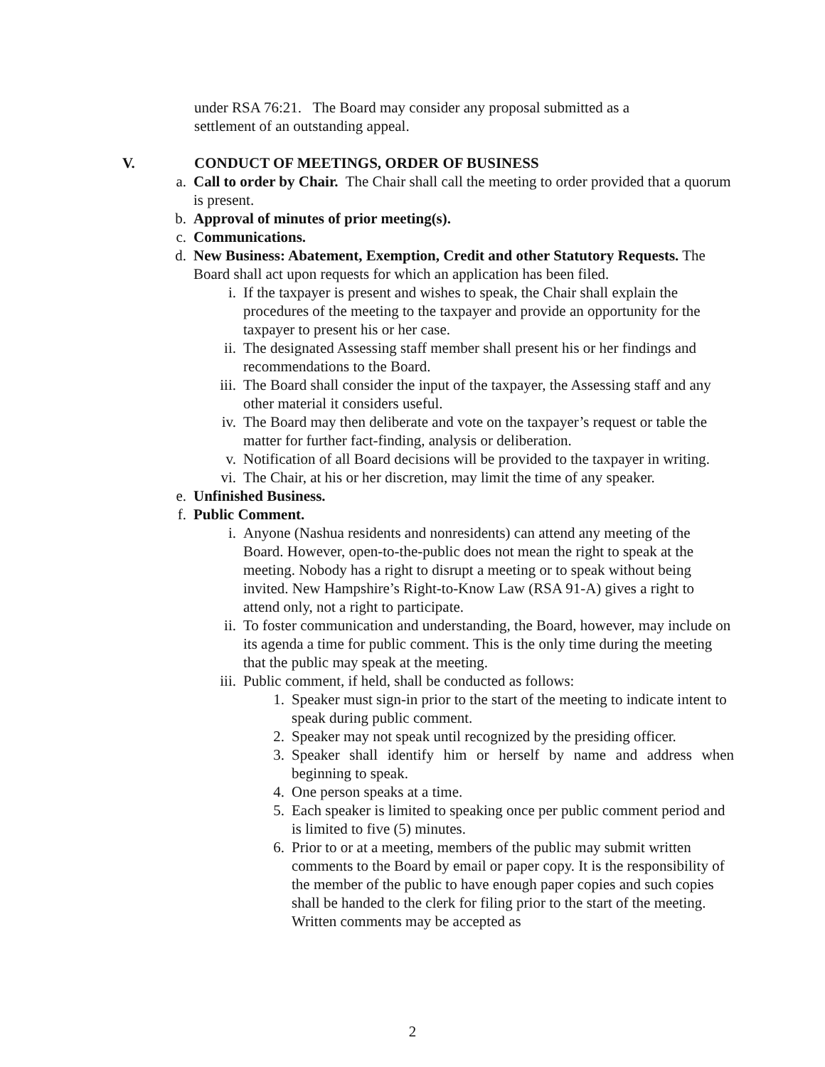under RSA 76:21. The Board may consider any proposal submitted as a settlement of an outstanding appeal.
V. CONDUCT OF MEETINGS, ORDER OF BUSINESS
a. Call to order by Chair. The Chair shall call the meeting to order provided that a quorum is present.
b. Approval of minutes of prior meeting(s).
c. Communications.
d. New Business: Abatement, Exemption, Credit and other Statutory Requests. The Board shall act upon requests for which an application has been filed.
i. If the taxpayer is present and wishes to speak, the Chair shall explain the procedures of the meeting to the taxpayer and provide an opportunity for the taxpayer to present his or her case.
ii. The designated Assessing staff member shall present his or her findings and recommendations to the Board.
iii. The Board shall consider the input of the taxpayer, the Assessing staff and any other material it considers useful.
iv. The Board may then deliberate and vote on the taxpayer’s request or table the matter for further fact-finding, analysis or deliberation.
v. Notification of all Board decisions will be provided to the taxpayer in writing.
vi. The Chair, at his or her discretion, may limit the time of any speaker.
e. Unfinished Business.
f. Public Comment.
i. Anyone (Nashua residents and nonresidents) can attend any meeting of the Board. However, open-to-the-public does not mean the right to speak at the meeting. Nobody has a right to disrupt a meeting or to speak without being invited. New Hampshire’s Right-to-Know Law (RSA 91-A) gives a right to attend only, not a right to participate.
ii. To foster communication and understanding, the Board, however, may include on its agenda a time for public comment. This is the only time during the meeting that the public may speak at the meeting.
iii. Public comment, if held, shall be conducted as follows:
1. Speaker must sign-in prior to the start of the meeting to indicate intent to speak during public comment.
2. Speaker may not speak until recognized by the presiding officer.
3. Speaker shall identify him or herself by name and address when beginning to speak.
4. One person speaks at a time.
5. Each speaker is limited to speaking once per public comment period and is limited to five (5) minutes.
6. Prior to or at a meeting, members of the public may submit written comments to the Board by email or paper copy. It is the responsibility of the member of the public to have enough paper copies and such copies shall be handed to the clerk for filing prior to the start of the meeting. Written comments may be accepted as
2